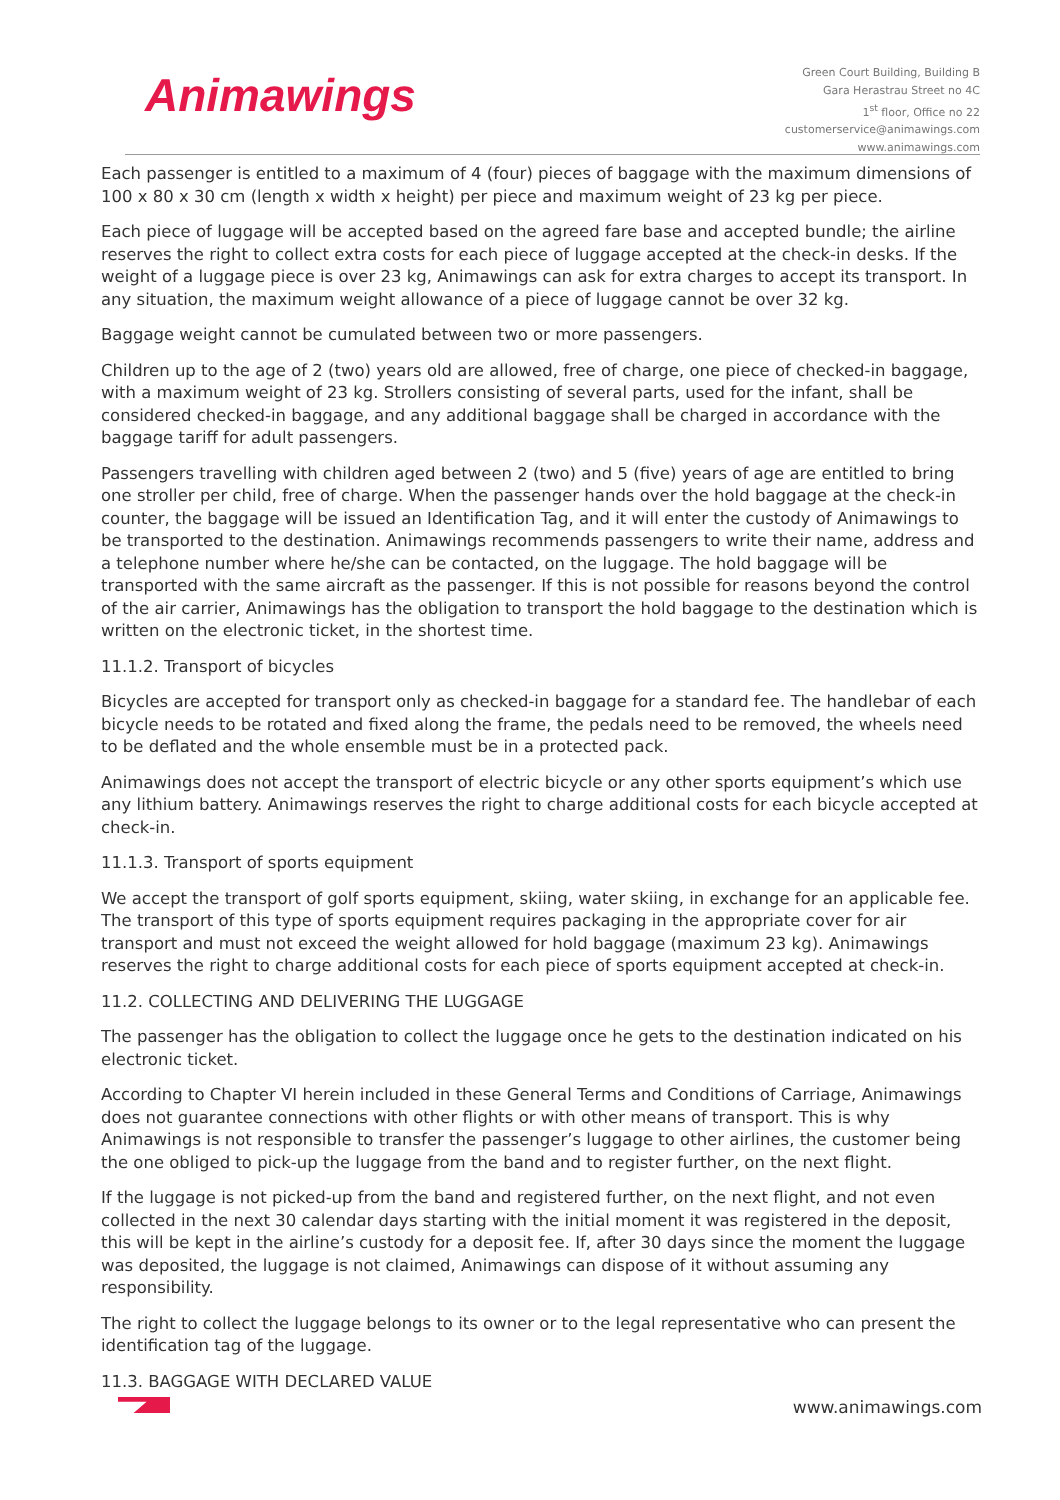Animawings
Green Court Building, Building B
Gara Herastrau Street no 4C
1<sup>st</sup> floor, Office no 22
customerservice@animawings.com
www.animawings.com
Each passenger is entitled to a maximum of 4 (four) pieces of baggage with the maximum dimensions of 100 x 80 x 30 cm (length x width x height) per piece and maximum weight of 23 kg per piece.
Each piece of luggage will be accepted based on the agreed fare base and accepted bundle; the airline reserves the right to collect extra costs for each piece of luggage accepted at the check-in desks. If the weight of a luggage piece is over 23 kg, Animawings can ask for extra charges to accept its transport. In any situation, the maximum weight allowance of a piece of luggage cannot be over 32 kg.
Baggage weight cannot be cumulated between two or more passengers.
Children up to the age of 2 (two) years old are allowed, free of charge, one piece of checked-in baggage, with a maximum weight of 23 kg. Strollers consisting of several parts, used for the infant, shall be considered checked-in baggage, and any additional baggage shall be charged in accordance with the baggage tariff for adult passengers.
Passengers travelling with children aged between 2 (two) and 5 (five) years of age are entitled to bring one stroller per child, free of charge. When the passenger hands over the hold baggage at the check-in counter, the baggage will be issued an Identification Tag, and it will enter the custody of Animawings to be transported to the destination. Animawings recommends passengers to write their name, address and a telephone number where he/she can be contacted, on the luggage. The hold baggage will be transported with the same aircraft as the passenger. If this is not possible for reasons beyond the control of the air carrier, Animawings has the obligation to transport the hold baggage to the destination which is written on the electronic ticket, in the shortest time.
11.1.2. Transport of bicycles
Bicycles are accepted for transport only as checked-in baggage for a standard fee. The handlebar of each bicycle needs to be rotated and fixed along the frame, the pedals need to be removed, the wheels need to be deflated and the whole ensemble must be in a protected pack.
Animawings does not accept the transport of electric bicycle or any other sports equipment’s which use any lithium battery. Animawings reserves the right to charge additional costs for each bicycle accepted at check-in.
11.1.3. Transport of sports equipment
We accept the transport of golf sports equipment, skiing, water skiing, in exchange for an applicable fee. The transport of this type of sports equipment requires packaging in the appropriate cover for air transport and must not exceed the weight allowed for hold baggage (maximum 23 kg). Animawings reserves the right to charge additional costs for each piece of sports equipment accepted at check-in.
11.2. COLLECTING AND DELIVERING THE LUGGAGE
The passenger has the obligation to collect the luggage once he gets to the destination indicated on his electronic ticket.
According to Chapter VI herein included in these General Terms and Conditions of Carriage, Animawings does not guarantee connections with other flights or with other means of transport. This is why Animawings is not responsible to transfer the passenger’s luggage to other airlines, the customer being the one obliged to pick-up the luggage from the band and to register further, on the next flight.
If the luggage is not picked-up from the band and registered further, on the next flight, and not even collected in the next 30 calendar days starting with the initial moment it was registered in the deposit, this will be kept in the airline’s custody for a deposit fee. If, after 30 days since the moment the luggage was deposited, the luggage is not claimed, Animawings can dispose of it without assuming any responsibility.
The right to collect the luggage belongs to its owner or to the legal representative who can present the identification tag of the luggage.
11.3. BAGGAGE WITH DECLARED VALUE
www.animawings.com